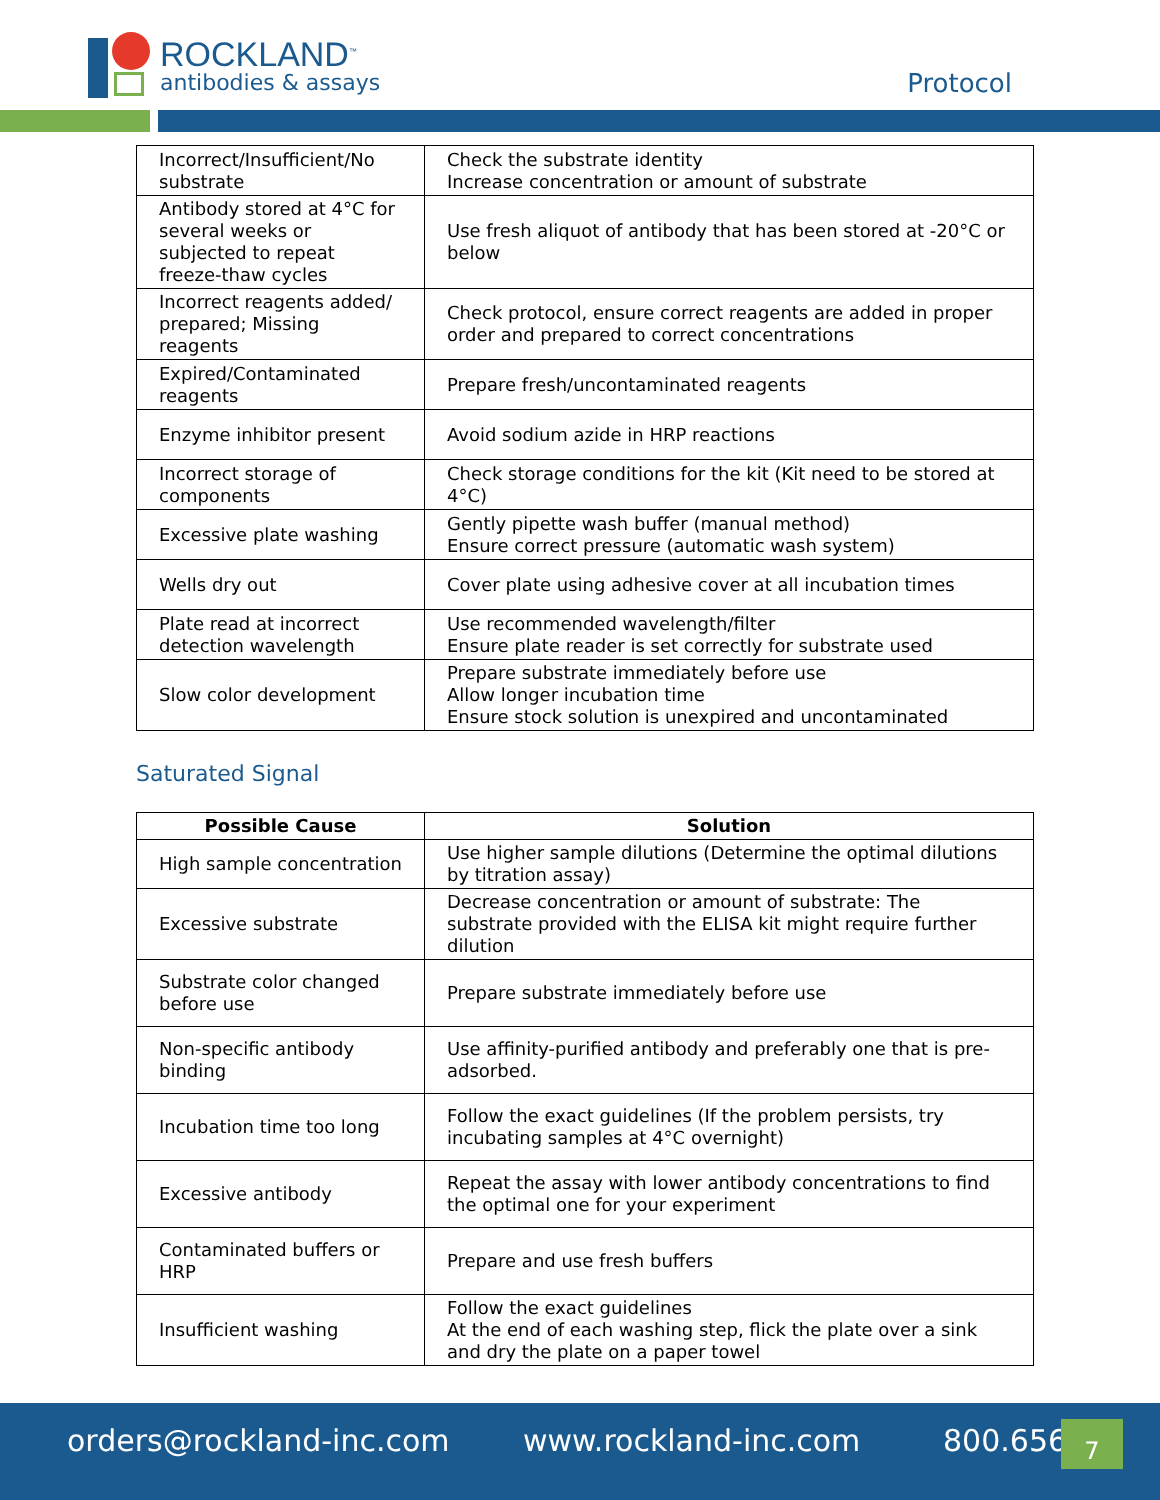ROCKLAND<sup>™</sup>
antibodies & assays
Protocol
| Incorrect/Insufficient/No substrate | Check the substrate identity Increase concentration or amount of substrate |
| Antibody stored at 4°C for several weeks or subjected to repeat freeze-thaw cycles | Use fresh aliquot of antibody that has been stored at -20°C or below |
| Incorrect reagents added/ prepared; Missing reagents | Check protocol, ensure correct reagents are added in proper order and prepared to correct concentrations |
| Expired/Contaminated reagents | Prepare fresh/uncontaminated reagents |
| Enzyme inhibitor present | Avoid sodium azide in HRP reactions |
| Incorrect storage of components | Check storage conditions for the kit (Kit need to be stored at 4°C) |
| Excessive plate washing | Gently pipette wash buffer (manual method) Ensure correct pressure (automatic wash system) |
| Wells dry out | Cover plate using adhesive cover at all incubation times |
| Plate read at incorrect detection wavelength | Use recommended wavelength/filter Ensure plate reader is set correctly for substrate used |
| Slow color development | Prepare substrate immediately before use Allow longer incubation time Ensure stock solution is unexpired and uncontaminated |
Saturated Signal
| Possible Cause | Solution |
| --- | --- |
| High sample concentration | Use higher sample dilutions (Determine the optimal dilutions by titration assay) |
| Excessive substrate | Decrease concentration or amount of substrate: The substrate provided with the ELISA kit might require further dilution |
| Substrate color changed before use | Prepare substrate immediately before use |
| Non-specific antibody binding | Use affinity-purified antibody and preferably one that is pre-adsorbed. |
| Incubation time too long | Follow the exact guidelines (If the problem persists, try incubating samples at 4°C overnight) |
| Excessive antibody | Repeat the assay with lower antibody concentrations to find the optimal one for your experiment |
| Contaminated buffers or HRP | Prepare and use fresh buffers |
| Insufficient washing | Follow the exact guidelines At the end of each washing step, flick the plate over a sink and dry the plate on a paper towel |
orders@rockland-inc.com www.rockland-inc.com 800.656. 7